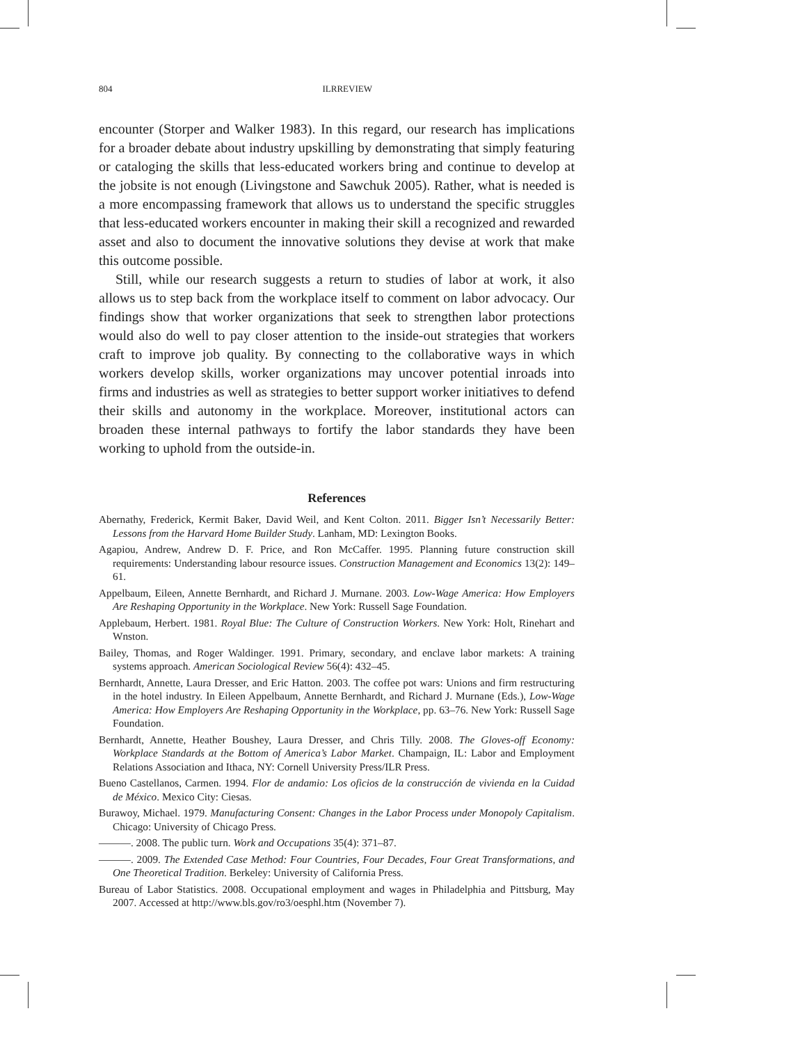804 ILRREVIEW
encounter (Storper and Walker 1983). In this regard, our research has implications for a broader debate about industry upskilling by demonstrating that simply featuring or cataloging the skills that less-educated workers bring and continue to develop at the jobsite is not enough (Livingstone and Sawchuk 2005). Rather, what is needed is a more encompassing framework that allows us to understand the specific struggles that less-educated workers encounter in making their skill a recognized and rewarded asset and also to document the innovative solutions they devise at work that make this outcome possible.
Still, while our research suggests a return to studies of labor at work, it also allows us to step back from the workplace itself to comment on labor advocacy. Our findings show that worker organizations that seek to strengthen labor protections would also do well to pay closer attention to the inside-out strategies that workers craft to improve job quality. By connecting to the collaborative ways in which workers develop skills, worker organizations may uncover potential inroads into firms and industries as well as strategies to better support worker initiatives to defend their skills and autonomy in the workplace. Moreover, institutional actors can broaden these internal pathways to fortify the labor standards they have been working to uphold from the outside-in.
References
Abernathy, Frederick, Kermit Baker, David Weil, and Kent Colton. 2011. Bigger Isn’t Necessarily Better: Lessons from the Harvard Home Builder Study. Lanham, MD: Lexington Books.
Agapiou, Andrew, Andrew D. F. Price, and Ron McCaffer. 1995. Planning future construction skill requirements: Understanding labour resource issues. Construction Management and Economics 13(2): 149–61.
Appelbaum, Eileen, Annette Bernhardt, and Richard J. Murnane. 2003. Low-Wage America: How Employers Are Reshaping Opportunity in the Workplace. New York: Russell Sage Foundation.
Applebaum, Herbert. 1981. Royal Blue: The Culture of Construction Workers. New York: Holt, Rinehart and Wnston.
Bailey, Thomas, and Roger Waldinger. 1991. Primary, secondary, and enclave labor markets: A training systems approach. American Sociological Review 56(4): 432–45.
Bernhardt, Annette, Laura Dresser, and Eric Hatton. 2003. The coffee pot wars: Unions and firm restructuring in the hotel industry. In Eileen Appelbaum, Annette Bernhardt, and Richard J. Murnane (Eds.), Low-Wage America: How Employers Are Reshaping Opportunity in the Workplace, pp. 63–76. New York: Russell Sage Foundation.
Bernhardt, Annette, Heather Boushey, Laura Dresser, and Chris Tilly. 2008. The Gloves-off Economy: Workplace Standards at the Bottom of America’s Labor Market. Champaign, IL: Labor and Employment Relations Association and Ithaca, NY: Cornell University Press/ILR Press.
Bueno Castellanos, Carmen. 1994. Flor de andamio: Los oficios de la construcción de vivienda en la Cuidad de México. Mexico City: Ciesas.
Burawoy, Michael. 1979. Manufacturing Consent: Changes in the Labor Process under Monopoly Capitalism. Chicago: University of Chicago Press.
———. 2008. The public turn. Work and Occupations 35(4): 371–87.
———. 2009. The Extended Case Method: Four Countries, Four Decades, Four Great Transformations, and One Theoretical Tradition. Berkeley: University of California Press.
Bureau of Labor Statistics. 2008. Occupational employment and wages in Philadelphia and Pittsburg, May 2007. Accessed at http://www.bls.gov/ro3/oesphl.htm (November 7).